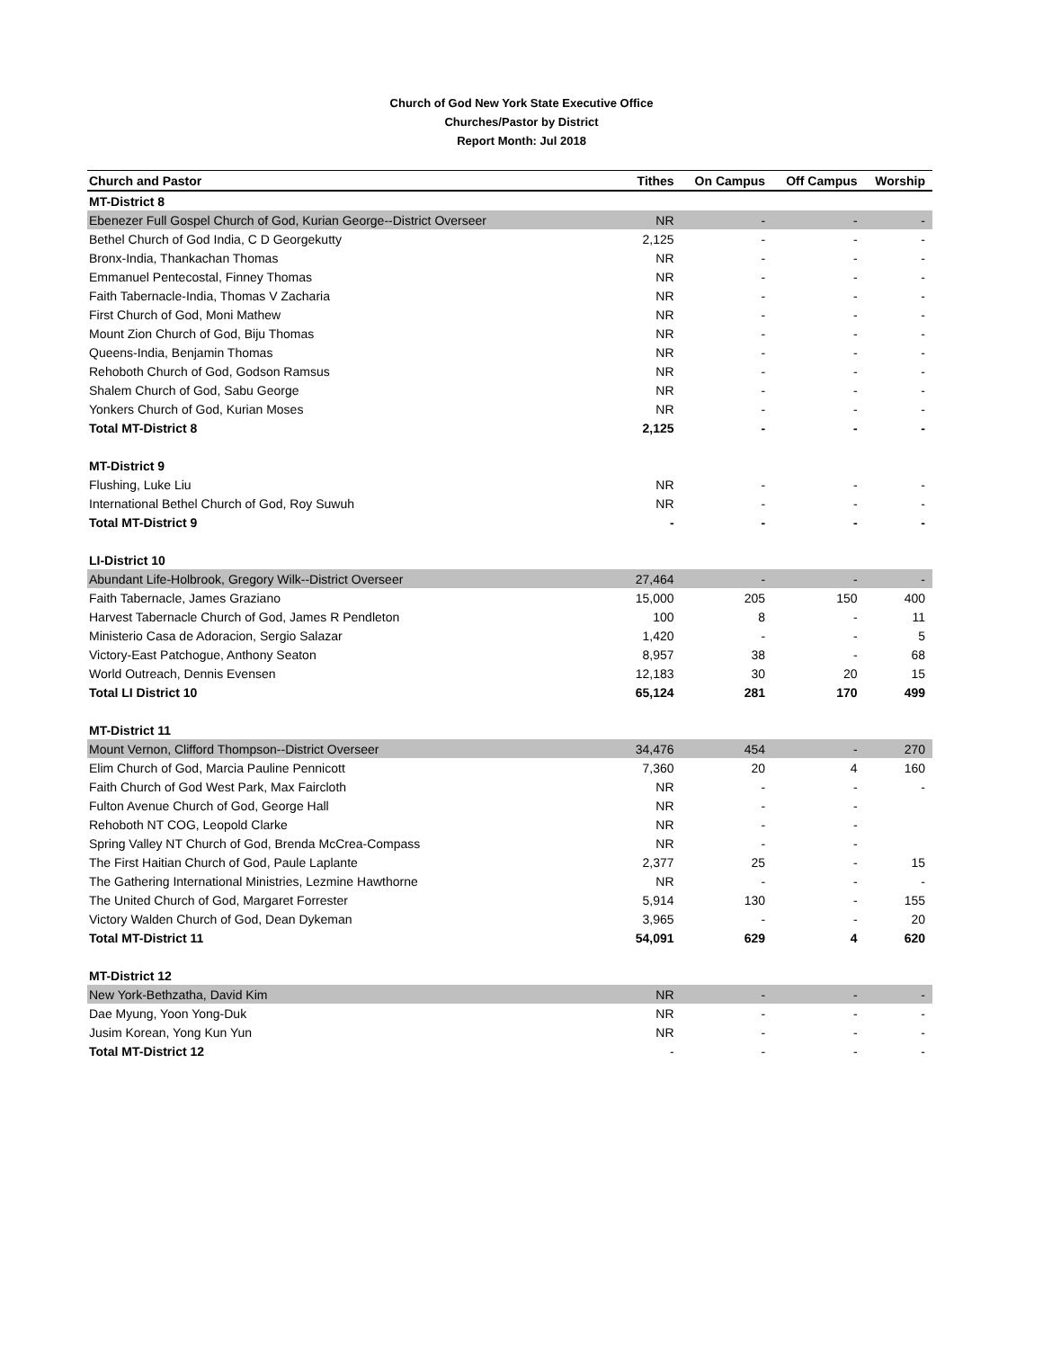Church of God New York State Executive Office
Churches/Pastor by District
Report Month: Jul 2018
| Church and Pastor | Tithes | On Campus | Off Campus | Worship |
| --- | --- | --- | --- | --- |
| MT-District 8 | | | | |
| Ebenezer Full Gospel Church of God, Kurian George--District Overseer | NR | - | - | - |
| Bethel Church of God India, C D Georgekutty | 2,125 | - | - | - |
| Bronx-India, Thankachan Thomas | NR | - | - | - |
| Emmanuel Pentecostal, Finney Thomas | NR | - | - | - |
| Faith Tabernacle-India, Thomas V Zacharia | NR | - | - | - |
| First Church of God, Moni Mathew | NR | - | - | - |
| Mount Zion Church of God, Biju Thomas | NR | - | - | - |
| Queens-India, Benjamin Thomas | NR | - | - | - |
| Rehoboth Church of God, Godson Ramsus | NR | - | - | - |
| Shalem Church of God, Sabu George | NR | - | - | - |
| Yonkers Church of God, Kurian Moses | NR | - | - | - |
| Total MT-District 8 | 2,125 | - | - | - |
| MT-District 9 | | | | |
| Flushing, Luke Liu | NR | - | - | - |
| International Bethel Church of God, Roy Suwuh | NR | - | - | - |
| Total MT-District 9 | - | - | - | - |
| LI-District 10 | | | | |
| Abundant Life-Holbrook, Gregory Wilk--District Overseer | 27,464 | - | - | - |
| Faith Tabernacle, James Graziano | 15,000 | 205 | 150 | 400 |
| Harvest Tabernacle Church of God, James R Pendleton | 100 | 8 | - | 11 |
| Ministerio Casa de Adoracion, Sergio Salazar | 1,420 | - | - | 5 |
| Victory-East Patchogue, Anthony Seaton | 8,957 | 38 | - | 68 |
| World Outreach, Dennis Evensen | 12,183 | 30 | 20 | 15 |
| Total LI District 10 | 65,124 | 281 | 170 | 499 |
| MT-District 11 | | | | |
| Mount Vernon, Clifford Thompson--District Overseer | 34,476 | 454 | - | 270 |
| Elim Church of God, Marcia Pauline Pennicott | 7,360 | 20 | 4 | 160 |
| Faith Church of God West Park, Max Faircloth | NR | - | - | - |
| Fulton Avenue Church of God, George Hall | NR | - | - | |
| Rehoboth NT COG, Leopold Clarke | NR | - | - | |
| Spring Valley NT Church of God, Brenda McCrea-Compass | NR | - | - | |
| The First Haitian Church of God, Paule Laplante | 2,377 | 25 | - | 15 |
| The Gathering International Ministries, Lezmine Hawthorne | NR | - | - | - |
| The United Church of God, Margaret Forrester | 5,914 | 130 | - | 155 |
| Victory Walden Church of God, Dean Dykeman | 3,965 | - | - | 20 |
| Total MT-District 11 | 54,091 | 629 | 4 | 620 |
| MT-District 12 | | | | |
| New York-Bethzatha, David Kim | NR | - | - | - |
| Dae Myung, Yoon Yong-Duk | NR | - | - | - |
| Jusim Korean, Yong Kun Yun | NR | - | - | - |
| Total MT-District 12 | - | - | - | - |